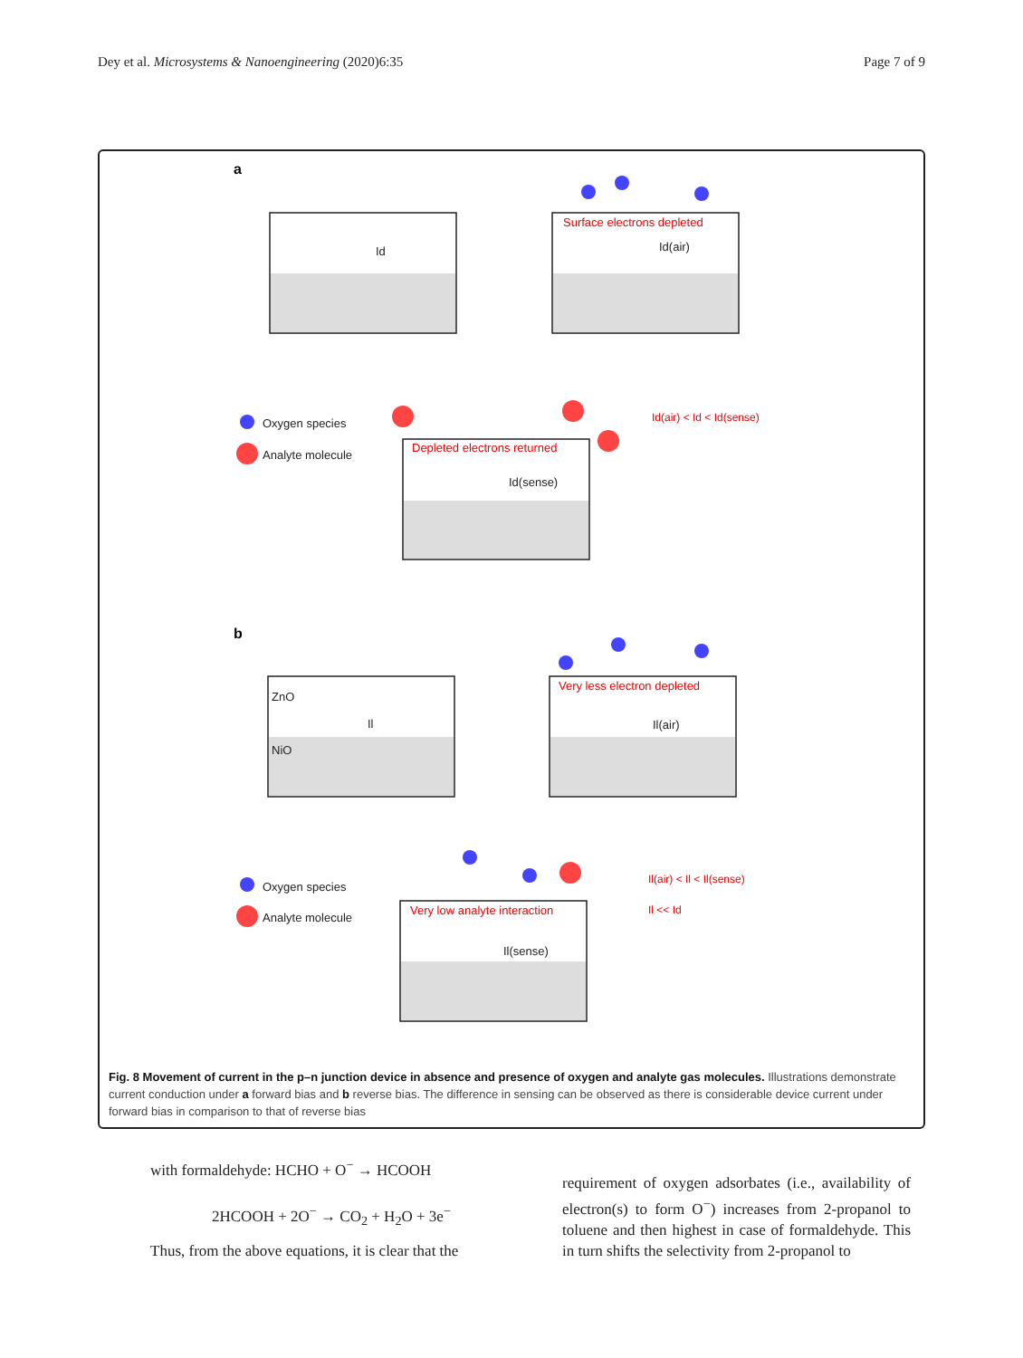Dey et al. Microsystems & Nanoengineering (2020)6:35 Page 7 of 9
a
b
Surface electrons depleted
Depleted electrons returned
Very less electron depleted
Very low analyte interaction
Id(air) < Id < Id(sense)
Il(air) < Il < Il(sense)
Il << Id
Id
Id(air)
Id(sense)
ZnO
NiO
Il
Il(air)
Il(sense)
Oxygen species
Analyte molecule
Oxygen species
Analyte molecule
Fig. 8 Movement of current in the p–n junction device in absence and presence of oxygen and analyte gas molecules. Illustrations demonstrate current conduction under a forward bias and b reverse bias. The difference in sensing can be observed as there is considerable device current under forward bias in comparison to that of reverse bias
with formaldehyde: HCHO + O<sup>−</sup> → HCOOH
2HCOOH + 2O<sup>−</sup> → CO<sub>2</sub> + H<sub>2</sub>O + 3e<sup>−</sup>
Thus, from the above equations, it is clear that the
requirement of oxygen adsorbates (i.e., availability of electron(s) to form O<sup>−</sup>) increases from 2-propanol to toluene and then highest in case of formaldehyde. This in turn shifts the selectivity from 2-propanol to